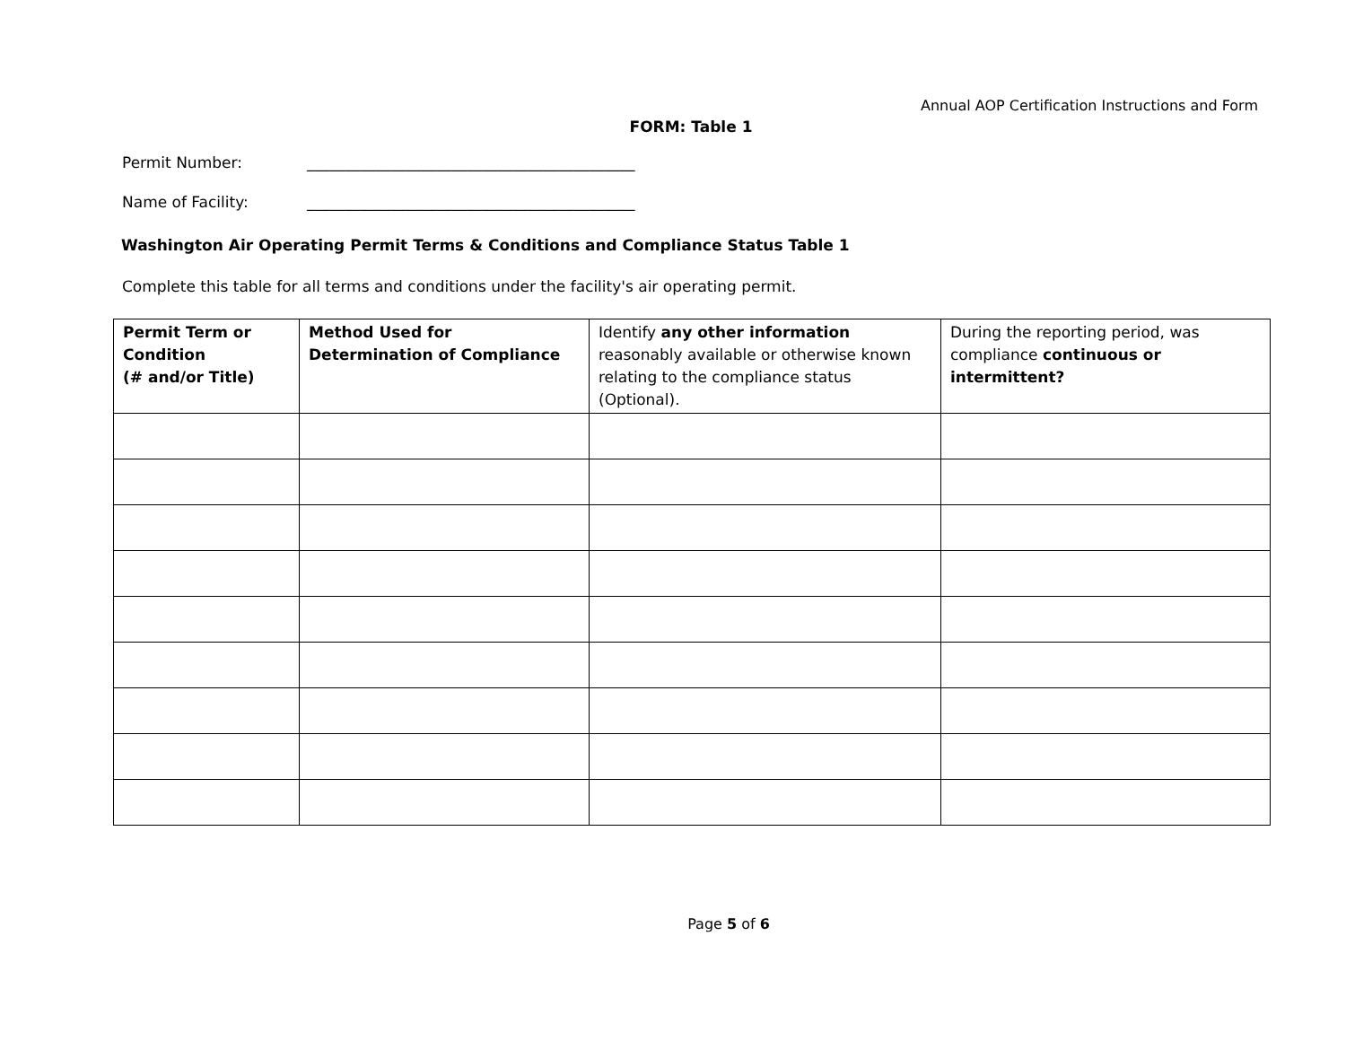Annual AOP Certification Instructions and Form
FORM: Table 1
Permit Number: ___________________________________________
Name of Facility: ___________________________________________
Washington Air Operating Permit Terms & Conditions and Compliance Status Table 1
Complete this table for all terms and conditions under the facility's air operating permit.
| Permit Term or Condition (# and/or Title) | Method Used for Determination of Compliance | Identify any other information reasonably available or otherwise known relating to the compliance status (Optional). | During the reporting period, was compliance continuous or intermittent? |
| --- | --- | --- | --- |
Page 5 of 6